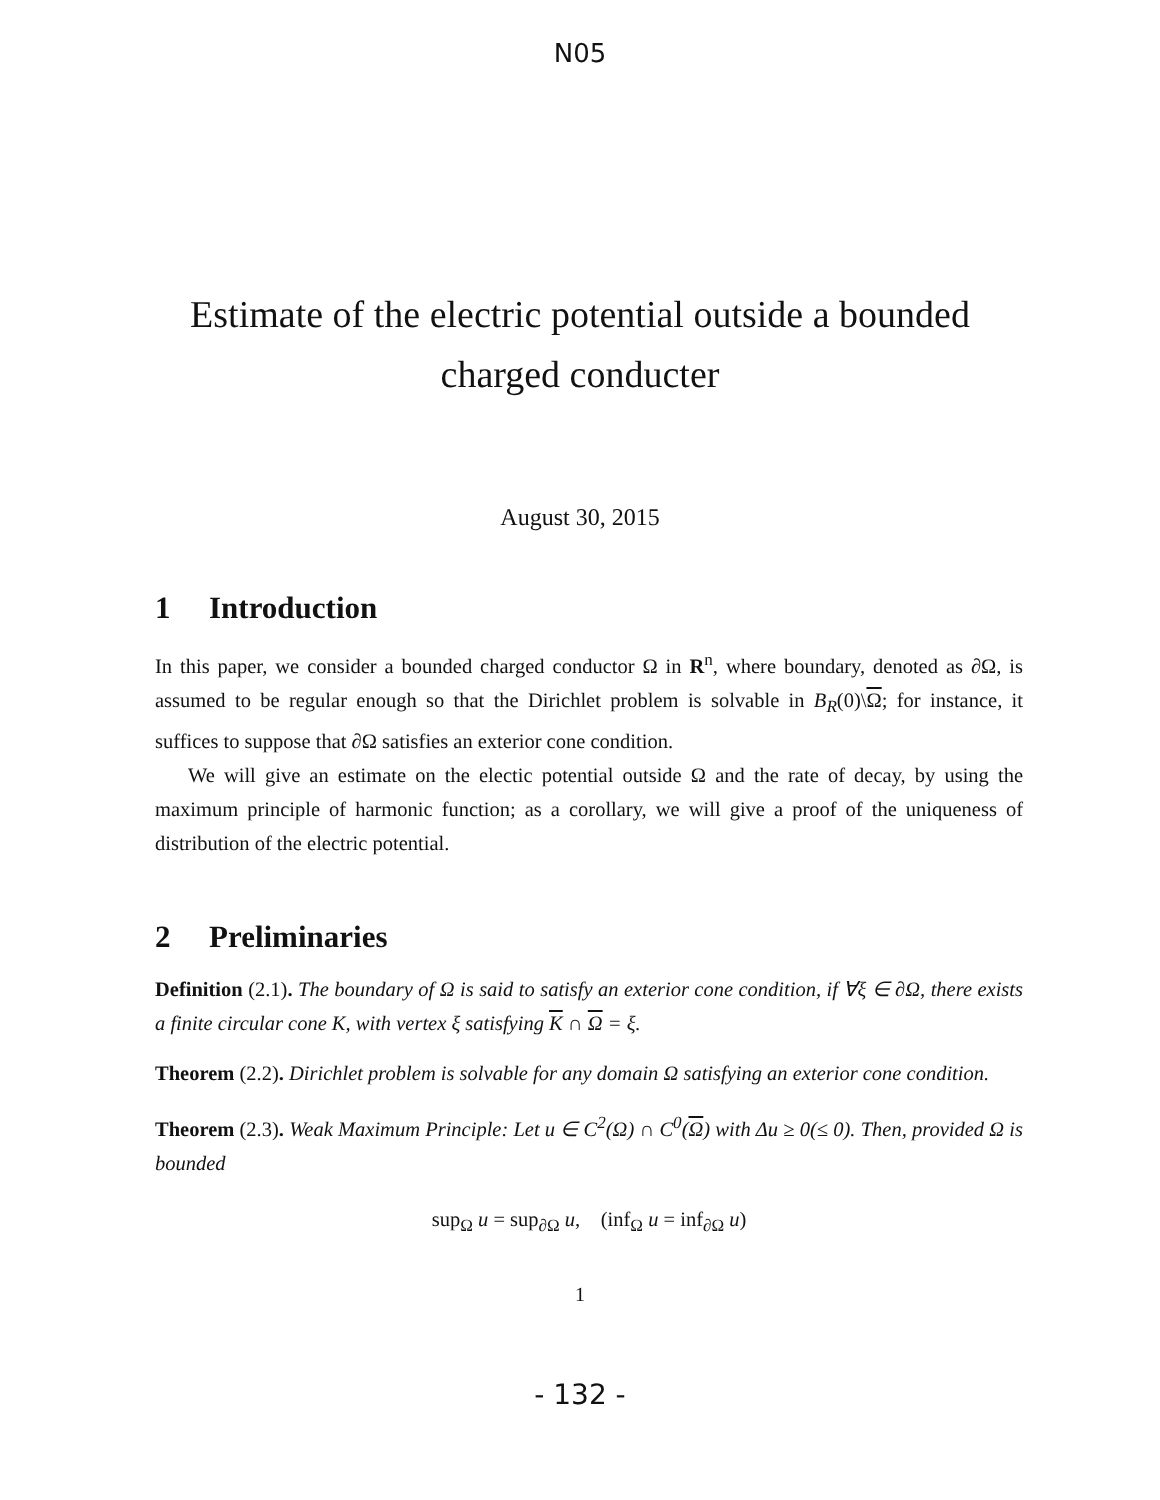N05
Estimate of the electric potential outside a bounded charged conducter
August 30, 2015
1 Introduction
In this paper, we consider a bounded charged conductor Ω in R<sup>n</sup>, where boundary, denoted as ∂Ω, is assumed to be regular enough so that the Dirichlet problem is solvable in B<sub>R</sub>(0)\Ω; for instance, it suffices to suppose that ∂Ω satisfies an exterior cone condition.
We will give an estimate on the electic potential outside Ω and the rate of decay, by using the maximum principle of harmonic function; as a corollary, we will give a proof of the uniqueness of distribution of the electric potential.
2 Preliminaries
Definition (2.1). The boundary of Ω is said to satisfy an exterior cone condition, if ∀ξ ∈ ∂Ω, there exists a finite circular cone K, with vertex ξ satisfying K ∩ Ω = ξ.
Theorem (2.2). Dirichlet problem is solvable for any domain Ω satisfying an exterior cone condition.
Theorem (2.3). Weak Maximum Principle: Let u ∈ C<sup>2</sup>(Ω) ∩ C<sup>0</sup>(Ω) with Δu ≥ 0(≤ 0). Then, provided Ω is bounded
sup<sub>Ω</sub> u = sup<sub>∂Ω</sub> u, (inf<sub>Ω</sub> u = inf<sub>∂Ω</sub> u)
1
- 132 -